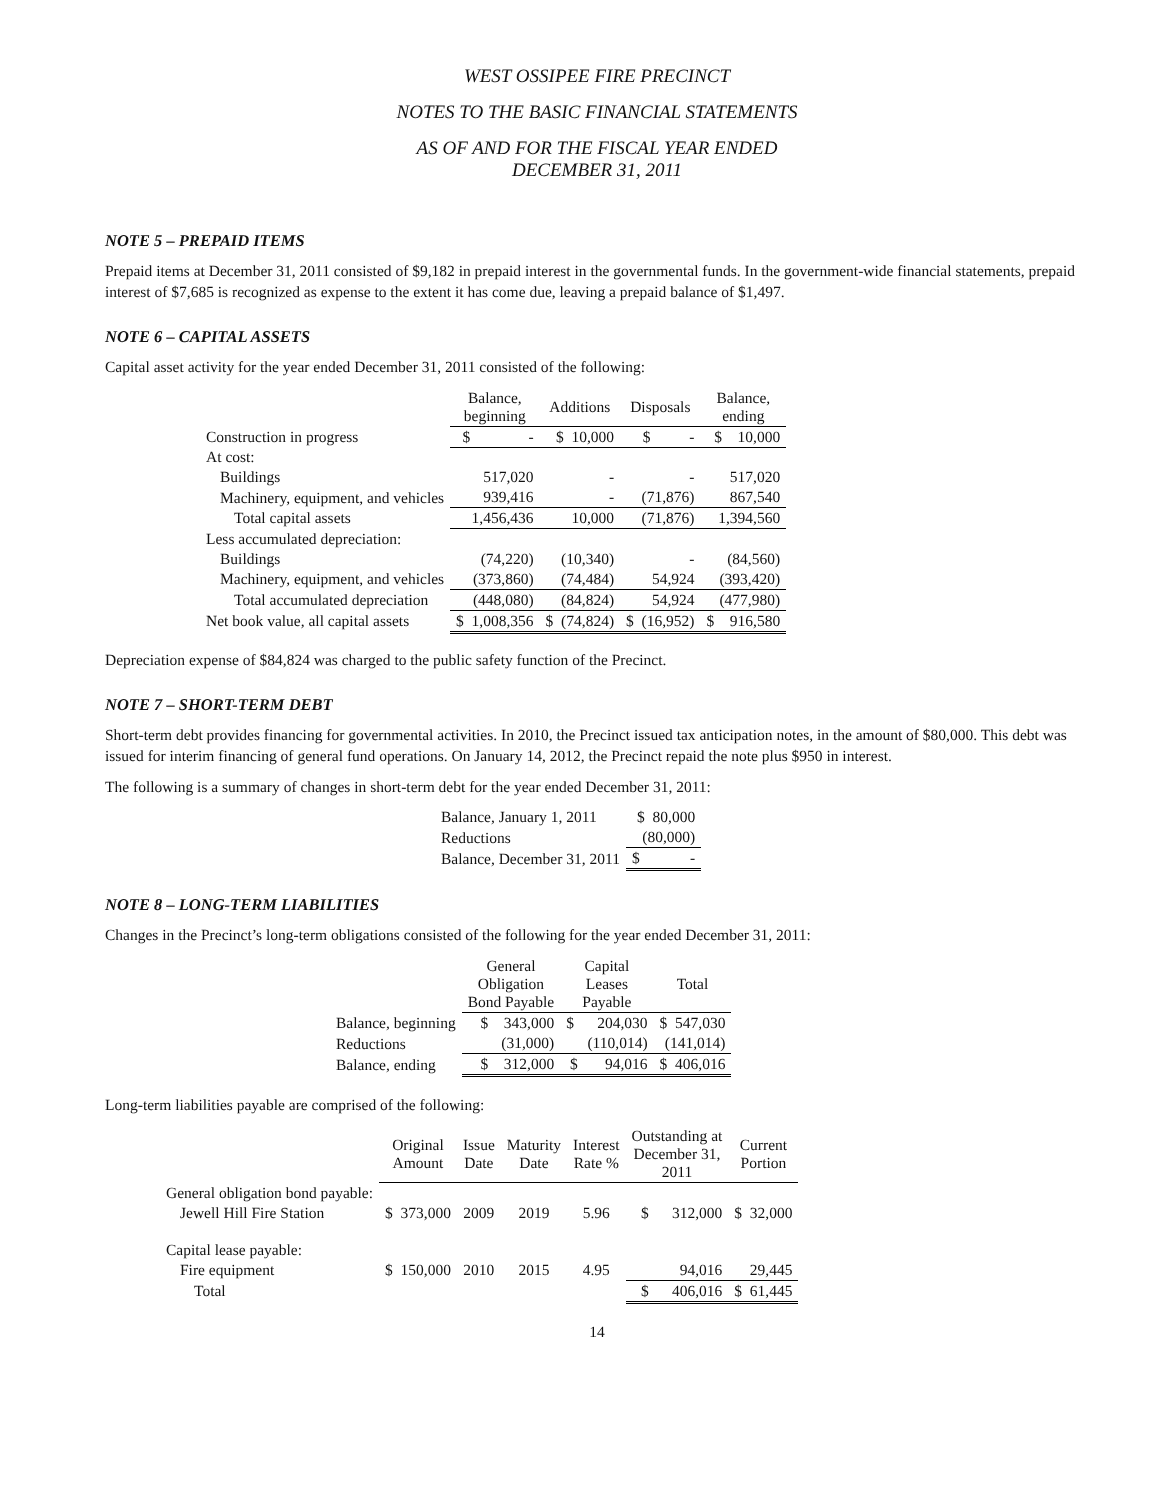WEST OSSIPEE FIRE PRECINCT
NOTES TO THE BASIC FINANCIAL STATEMENTS
AS OF AND FOR THE FISCAL YEAR ENDED
DECEMBER 31, 2011
NOTE 5 – PREPAID ITEMS
Prepaid items at December 31, 2011 consisted of $9,182 in prepaid interest in the governmental funds. In the government-wide financial statements, prepaid interest of $7,685 is recognized as expense to the extent it has come due, leaving a prepaid balance of $1,497.
NOTE 6 – CAPITAL ASSETS
Capital asset activity for the year ended December 31, 2011 consisted of the following:
| | Balance, beginning | Additions | Disposals | Balance, ending |
| --- | --- | --- | --- | --- |
| Construction in progress | $ - | $ 10,000 | $ - | $ 10,000 |
| At cost: | | | | |
| Buildings | 517,020 | - | - | 517,020 |
| Machinery, equipment, and vehicles | 939,416 | - | (71,876) | 867,540 |
| Total capital assets | 1,456,436 | 10,000 | (71,876) | 1,394,560 |
| Less accumulated depreciation: | | | | |
| Buildings | (74,220) | (10,340) | - | (84,560) |
| Machinery, equipment, and vehicles | (373,860) | (74,484) | 54,924 | (393,420) |
| Total accumulated depreciation | (448,080) | (84,824) | 54,924 | (477,980) |
| Net book value, all capital assets | $ 1,008,356 | $ (74,824) | $ (16,952) | $ 916,580 |
Depreciation expense of $84,824 was charged to the public safety function of the Precinct.
NOTE 7 – SHORT-TERM DEBT
Short-term debt provides financing for governmental activities. In 2010, the Precinct issued tax anticipation notes, in the amount of $80,000. This debt was issued for interim financing of general fund operations. On January 14, 2012, the Precinct repaid the note plus $950 in interest.
The following is a summary of changes in short-term debt for the year ended December 31, 2011:
| Balance, January 1, 2011 | $ 80,000 |
| Reductions | (80,000) |
| Balance, December 31, 2011 | $ - |
NOTE 8 – LONG-TERM LIABILITIES
Changes in the Precinct’s long-term obligations consisted of the following for the year ended December 31, 2011:
| | General Obligation Bond Payable | Capital Leases Payable | Total |
| --- | --- | --- | --- |
| Balance, beginning | $ 343,000 | $ 204,030 | $ 547,030 |
| Reductions | (31,000) | (110,014) | (141,014) |
| Balance, ending | $ 312,000 | $ 94,016 | $ 406,016 |
Long-term liabilities payable are comprised of the following:
| | Original Amount | Issue Date | Maturity Date | Interest Rate % | Outstanding at December 31, 2011 | Current Portion |
| --- | --- | --- | --- | --- | --- | --- |
| General obligation bond payable: | | | | | | |
| Jewell Hill Fire Station | $ 373,000 | 2009 | 2019 | 5.96 | $ 312,000 | $ 32,000 |
| Capital lease payable: | | | | | | |
| Fire equipment | $ 150,000 | 2010 | 2015 | 4.95 | 94,016 | 29,445 |
| Total | | | | | $ 406,016 | $ 61,445 |
14